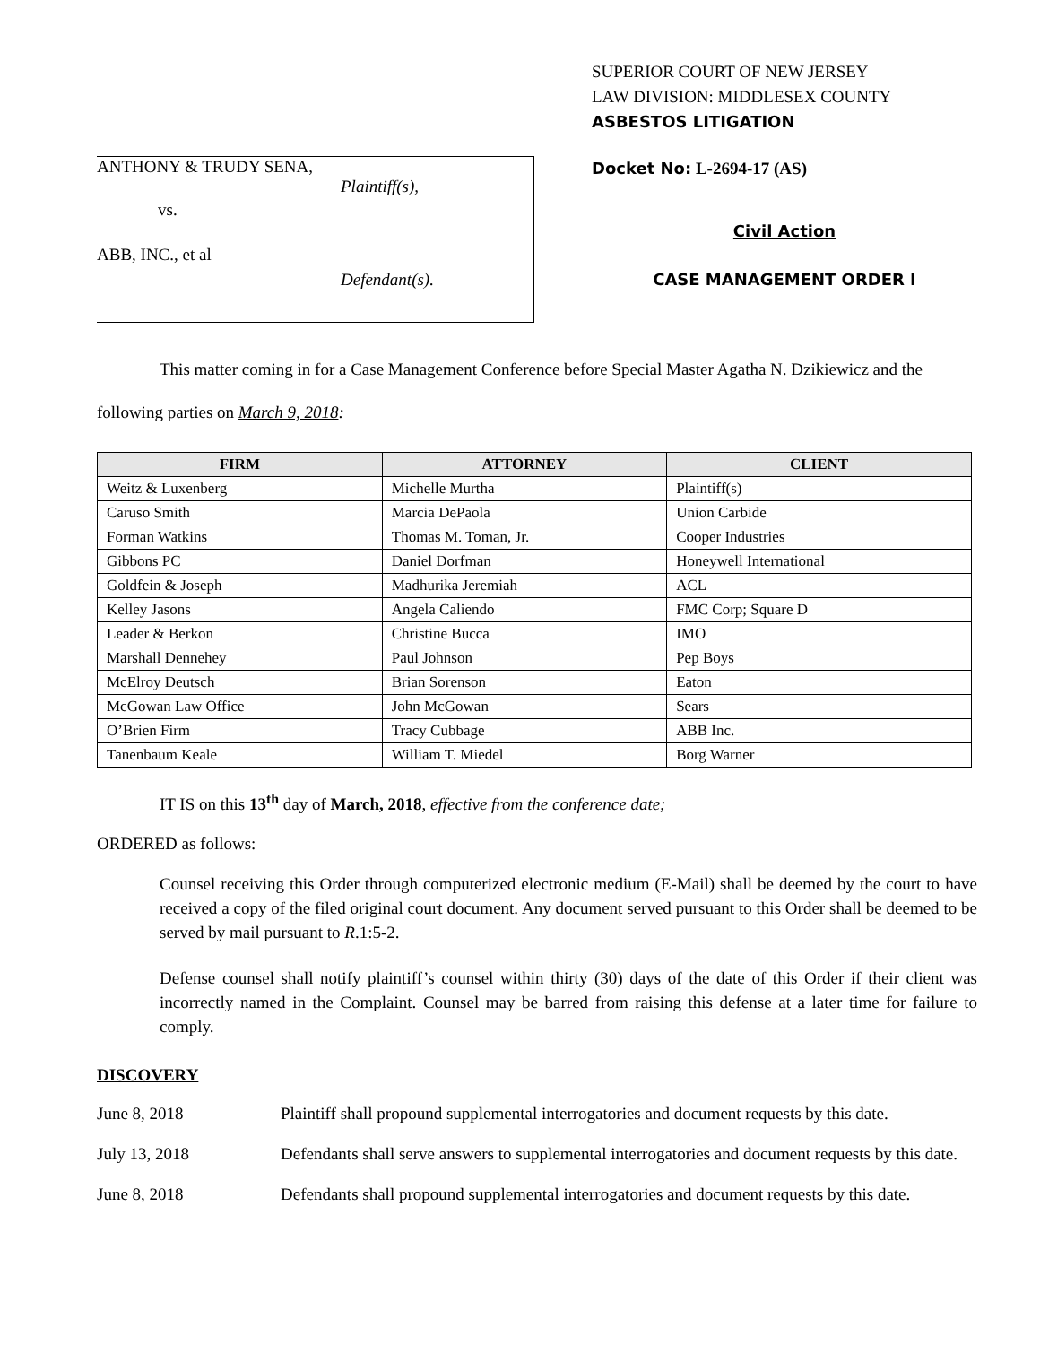ANTHONY & TRUDY SENA,
Plaintiff(s),
vs.
ABB, INC., et al
Defendant(s).
SUPERIOR COURT OF NEW JERSEY
LAW DIVISION: MIDDLESEX COUNTY
ASBESTOS LITIGATION
Docket No: L-2694-17 (AS)
Civil Action
CASE MANAGEMENT ORDER I
This matter coming in for a Case Management Conference before Special Master Agatha N. Dzikiewicz and the following parties on March 9, 2018:
| FIRM | ATTORNEY | CLIENT |
| --- | --- | --- |
| Weitz & Luxenberg | Michelle Murtha | Plaintiff(s) |
| Caruso Smith | Marcia DePaola | Union Carbide |
| Forman Watkins | Thomas M. Toman, Jr. | Cooper Industries |
| Gibbons PC | Daniel Dorfman | Honeywell International |
| Goldfein & Joseph | Madhurika Jeremiah | ACL |
| Kelley Jasons | Angela Caliendo | FMC Corp; Square D |
| Leader & Berkon | Christine Bucca | IMO |
| Marshall Dennehey | Paul Johnson | Pep Boys |
| McElroy Deutsch | Brian Sorenson | Eaton |
| McGowan Law Office | John McGowan | Sears |
| O’Brien Firm | Tracy Cubbage | ABB Inc. |
| Tanenbaum Keale | William T. Miedel | Borg Warner |
IT IS on this 13<sup>th</sup> day of March, 2018, effective from the conference date;
ORDERED as follows:
Counsel receiving this Order through computerized electronic medium (E-Mail) shall be deemed by the court to have received a copy of the filed original court document. Any document served pursuant to this Order shall be deemed to be served by mail pursuant to R.1:5-2.
Defense counsel shall notify plaintiff’s counsel within thirty (30) days of the date of this Order if their client was incorrectly named in the Complaint. Counsel may be barred from raising this defense at a later time for failure to comply.
DISCOVERY
June 8, 2018 Plaintiff shall propound supplemental interrogatories and document requests by this date.
July 13, 2018 Defendants shall serve answers to supplemental interrogatories and document requests by this date.
June 8, 2018 Defendants shall propound supplemental interrogatories and document requests by this date.